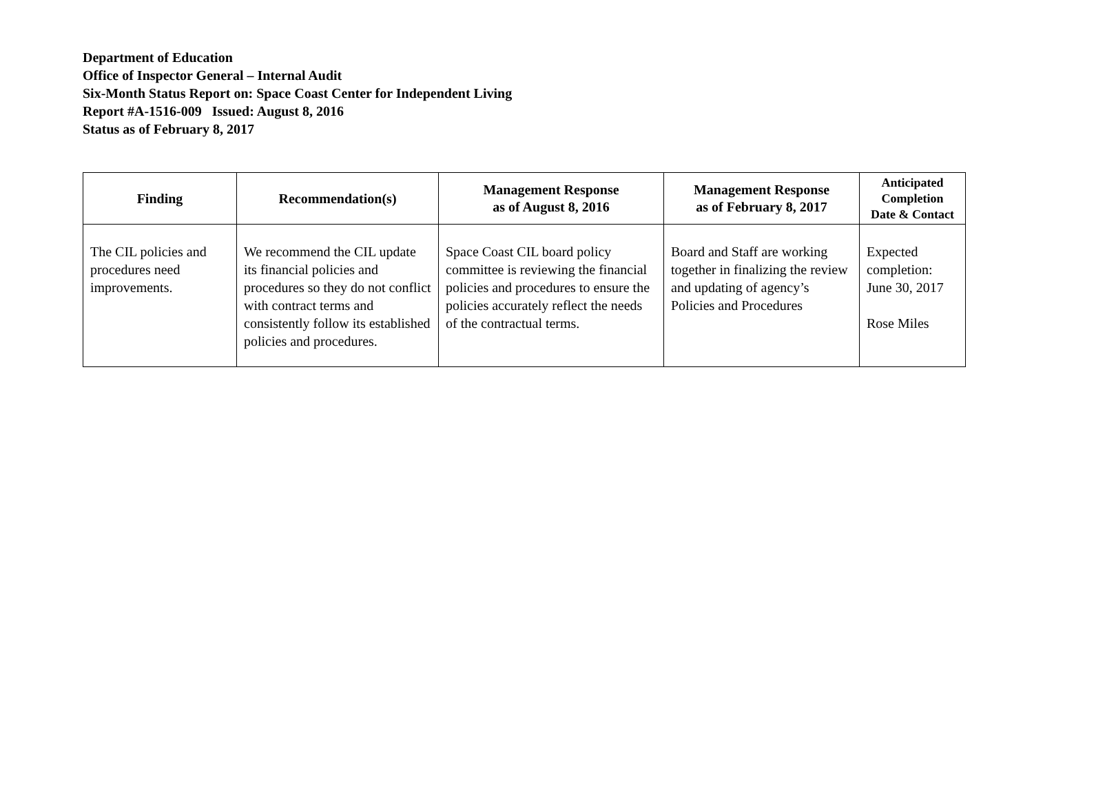Department of Education
Office of Inspector General – Internal Audit
Six-Month Status Report on: Space Coast Center for Independent Living
Report #A-1516-009 Issued: August 8, 2016
Status as of February 8, 2017
| Finding | Recommendation(s) | Management Response as of August 8, 2016 | Management Response as of February 8, 2017 | Anticipated Completion Date & Contact |
| --- | --- | --- | --- | --- |
| The CIL policies and procedures need improvements. | We recommend the CIL update its financial policies and procedures so they do not conflict with contract terms and consistently follow its established policies and procedures. | Space Coast CIL board policy committee is reviewing the financial policies and procedures to ensure the policies accurately reflect the needs of the contractual terms. | Board and Staff are working together in finalizing the review and updating of agency’s Policies and Procedures | Expected completion: June 30, 2017 Rose Miles |